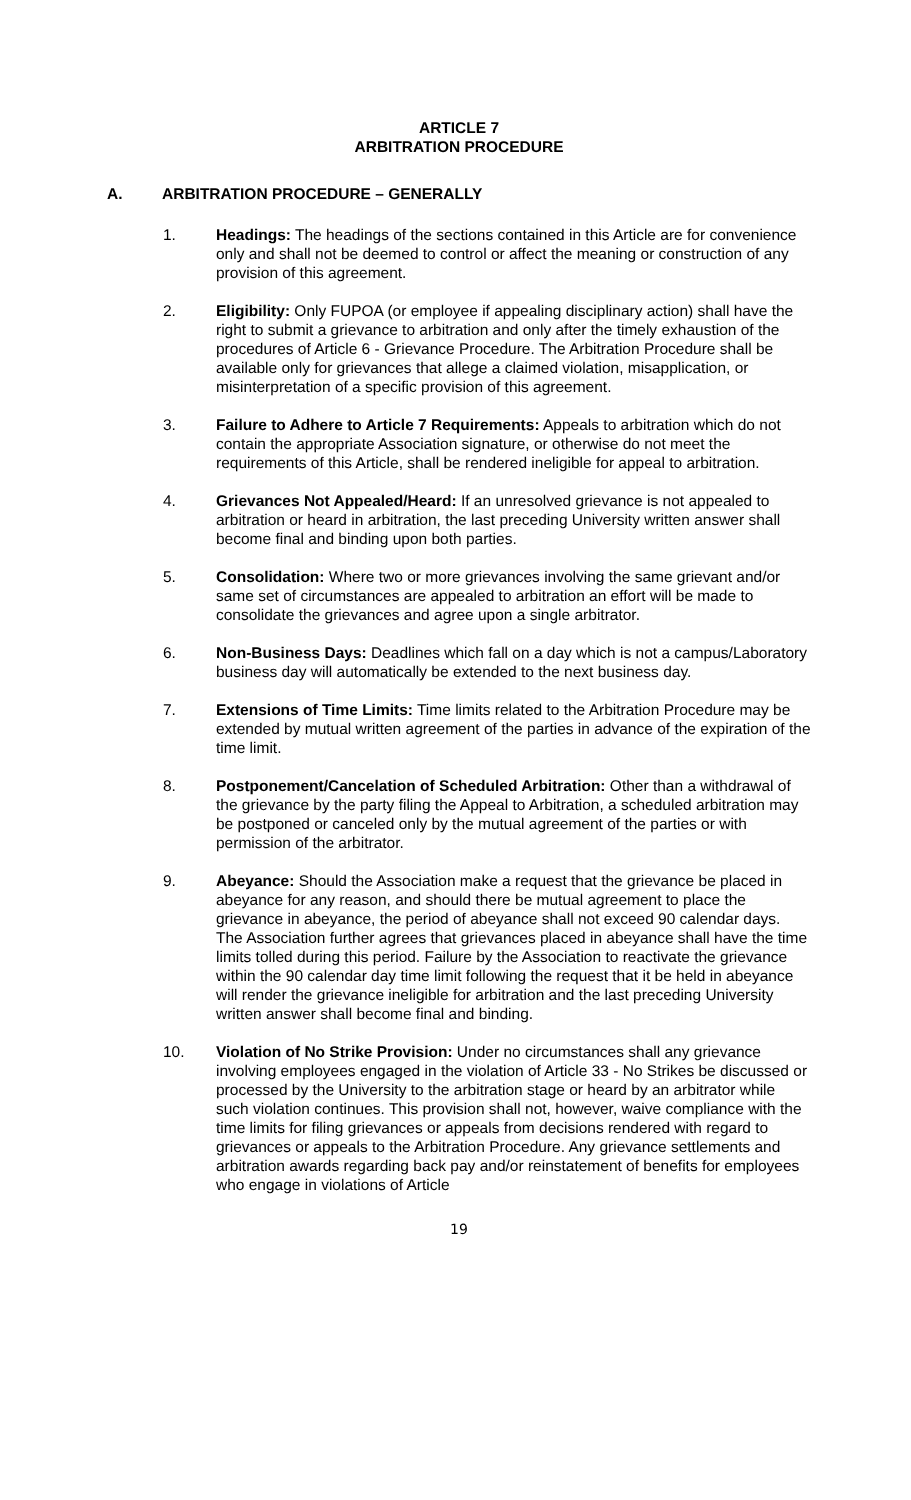ARTICLE 7
ARBITRATION PROCEDURE
A. ARBITRATION PROCEDURE – GENERALLY
1. Headings: The headings of the sections contained in this Article are for convenience only and shall not be deemed to control or affect the meaning or construction of any provision of this agreement.
2. Eligibility: Only FUPOA (or employee if appealing disciplinary action) shall have the right to submit a grievance to arbitration and only after the timely exhaustion of the procedures of Article 6 - Grievance Procedure. The Arbitration Procedure shall be available only for grievances that allege a claimed violation, misapplication, or misinterpretation of a specific provision of this agreement.
3. Failure to Adhere to Article 7 Requirements: Appeals to arbitration which do not contain the appropriate Association signature, or otherwise do not meet the requirements of this Article, shall be rendered ineligible for appeal to arbitration.
4. Grievances Not Appealed/Heard: If an unresolved grievance is not appealed to arbitration or heard in arbitration, the last preceding University written answer shall become final and binding upon both parties.
5. Consolidation: Where two or more grievances involving the same grievant and/or same set of circumstances are appealed to arbitration an effort will be made to consolidate the grievances and agree upon a single arbitrator.
6. Non-Business Days: Deadlines which fall on a day which is not a campus/Laboratory business day will automatically be extended to the next business day.
7. Extensions of Time Limits: Time limits related to the Arbitration Procedure may be extended by mutual written agreement of the parties in advance of the expiration of the time limit.
8. Postponement/Cancelation of Scheduled Arbitration: Other than a withdrawal of the grievance by the party filing the Appeal to Arbitration, a scheduled arbitration may be postponed or canceled only by the mutual agreement of the parties or with permission of the arbitrator.
9. Abeyance: Should the Association make a request that the grievance be placed in abeyance for any reason, and should there be mutual agreement to place the grievance in abeyance, the period of abeyance shall not exceed 90 calendar days. The Association further agrees that grievances placed in abeyance shall have the time limits tolled during this period. Failure by the Association to reactivate the grievance within the 90 calendar day time limit following the request that it be held in abeyance will render the grievance ineligible for arbitration and the last preceding University written answer shall become final and binding.
10. Violation of No Strike Provision: Under no circumstances shall any grievance involving employees engaged in the violation of Article 33 - No Strikes be discussed or processed by the University to the arbitration stage or heard by an arbitrator while such violation continues. This provision shall not, however, waive compliance with the time limits for filing grievances or appeals from decisions rendered with regard to grievances or appeals to the Arbitration Procedure. Any grievance settlements and arbitration awards regarding back pay and/or reinstatement of benefits for employees who engage in violations of Article
19